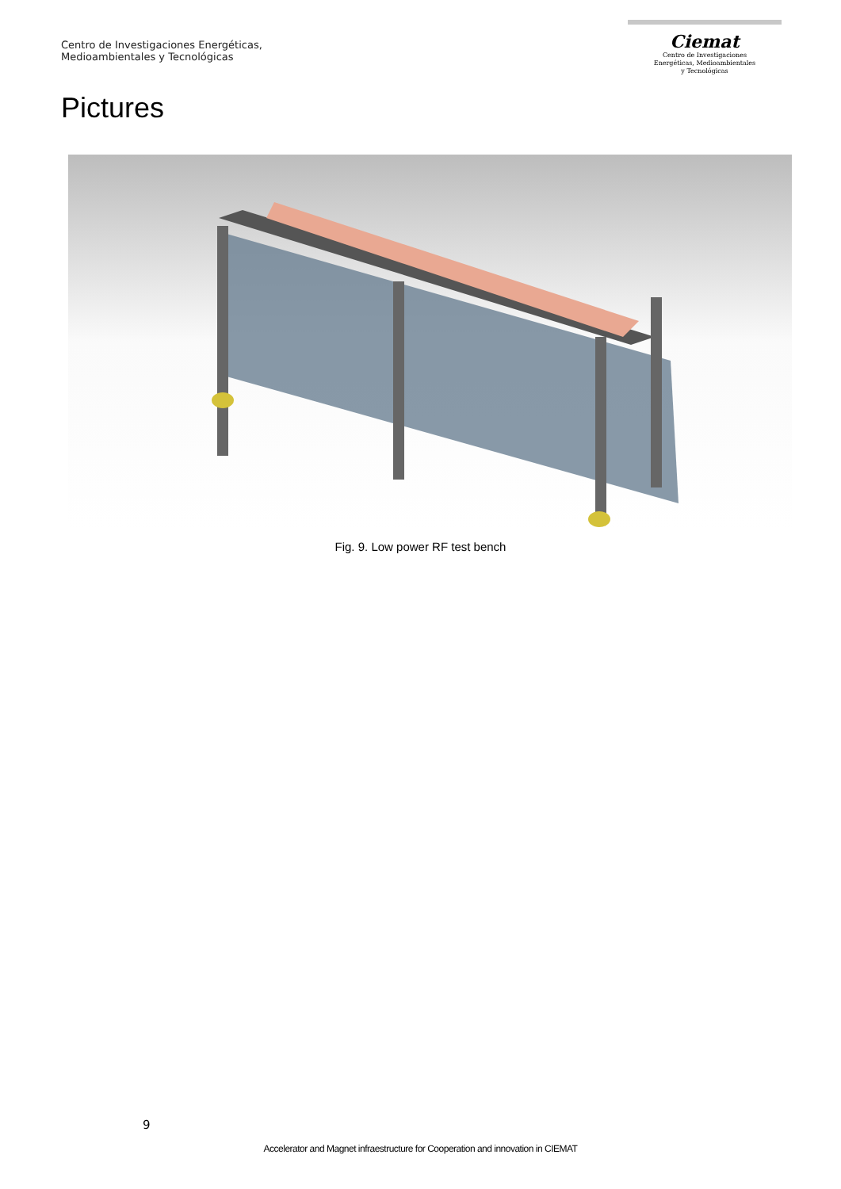Centro de Investigaciones Energéticas,
Medioambientales y Tecnológicas
Ciemat
Centro de Investigaciones
Energéticas, Medioambientales
y Tecnológicas
Pictures
Fig. 9. Low power RF test bench
9
Accelerator and Magnet infraestructure for Cooperation and innovation in CIEMAT